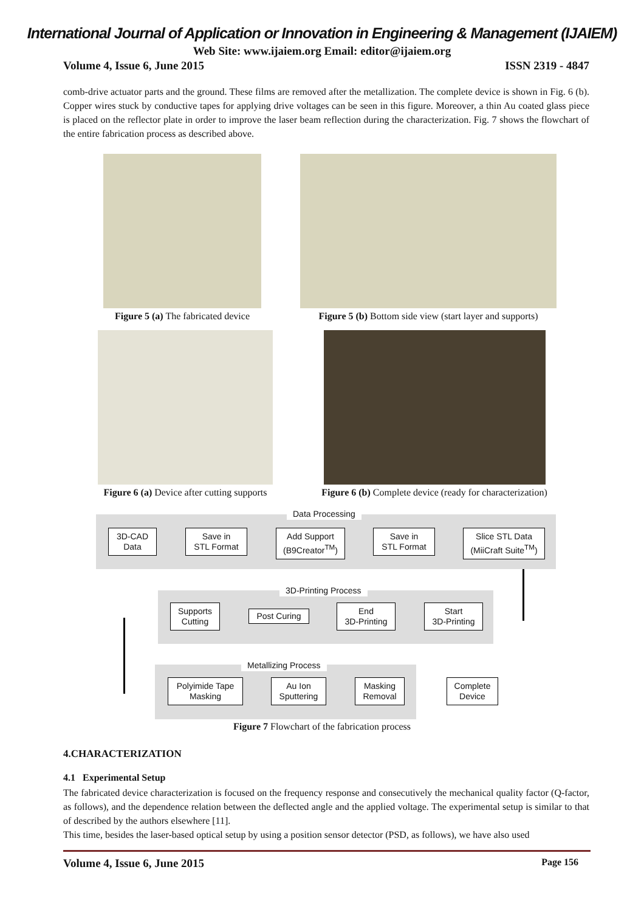International Journal of Application or Innovation in Engineering & Management (IJAIEM)
Web Site: www.ijaiem.org Email: editor@ijaiem.org
Volume 4, Issue 6, June 2015 ISSN 2319 - 4847
comb-drive actuator parts and the ground. These films are removed after the metallization. The complete device is shown in Fig. 6 (b). Copper wires stuck by conductive tapes for applying drive voltages can be seen in this figure. Moreover, a thin Au coated glass piece is placed on the reflector plate in order to improve the laser beam reflection during the characterization. Fig. 7 shows the flowchart of the entire fabrication process as described above.
Figure 5 (a) The fabricated device
Figure 5 (b) Bottom side view (start layer and supports)
Figure 6 (a) Device after cutting supports
Figure 6 (b) Complete device (ready for characterization)
Data Processing
3D-CAD
Data
Save in
STL Format
Add Support
(B9Creator<sup>TM</sup>)
Save in
STL Format
Slice STL Data
(MiiCraft Suite<sup>TM</sup>)
3D-Printing Process
Supports
Cutting
Post Curing
End
3D-Printing
Start
3D-Printing
Metallizing Process
Polyimide Tape
Masking
Au Ion
Sputtering
Masking
Removal
Complete
Device
Figure 7 Flowchart of the fabrication process
4.CHARACTERIZATION
4.1 Experimental Setup
The fabricated device characterization is focused on the frequency response and consecutively the mechanical quality factor (Q-factor, as follows), and the dependence relation between the deflected angle and the applied voltage. The experimental setup is similar to that of described by the authors elsewhere [11].
This time, besides the laser-based optical setup by using a position sensor detector (PSD, as follows), we have also used
Volume 4, Issue 6, June 2015 Page 156